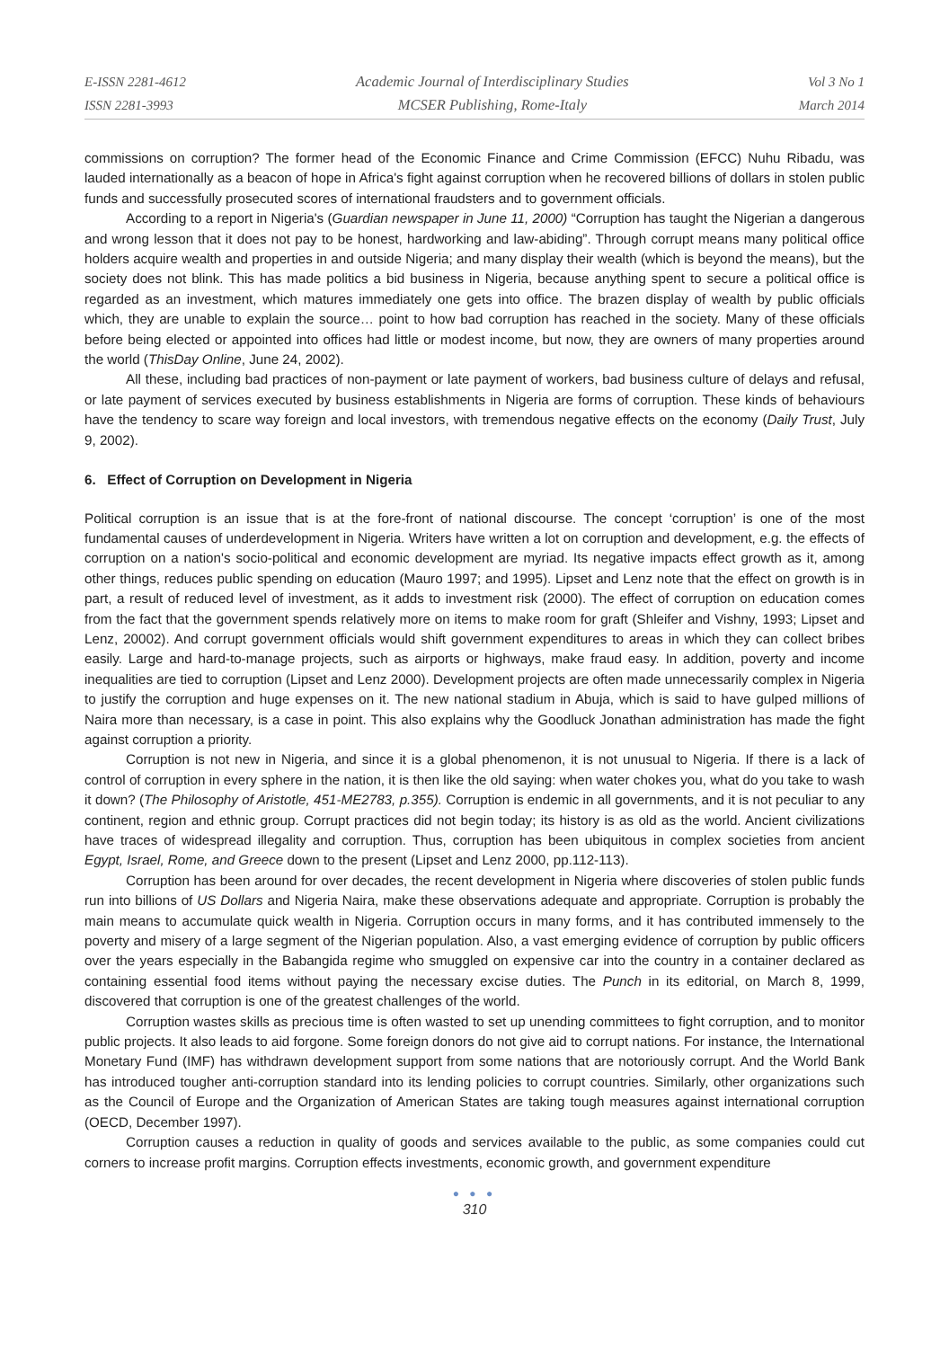E-ISSN 2281-4612
ISSN 2281-3993
Academic Journal of Interdisciplinary Studies
MCSER Publishing, Rome-Italy
Vol 3 No 1
March 2014
commissions on corruption? The former head of the Economic Finance and Crime Commission (EFCC) Nuhu Ribadu, was lauded internationally as a beacon of hope in Africa's fight against corruption when he recovered billions of dollars in stolen public funds and successfully prosecuted scores of international fraudsters and to government officials.
According to a report in Nigeria's (Guardian newspaper in June 11, 2000) “Corruption has taught the Nigerian a dangerous and wrong lesson that it does not pay to be honest, hardworking and law-abiding”. Through corrupt means many political office holders acquire wealth and properties in and outside Nigeria; and many display their wealth (which is beyond the means), but the society does not blink. This has made politics a bid business in Nigeria, because anything spent to secure a political office is regarded as an investment, which matures immediately one gets into office. The brazen display of wealth by public officials which, they are unable to explain the source… point to how bad corruption has reached in the society. Many of these officials before being elected or appointed into offices had little or modest income, but now, they are owners of many properties around the world (ThisDay Online, June 24, 2002).
All these, including bad practices of non-payment or late payment of workers, bad business culture of delays and refusal, or late payment of services executed by business establishments in Nigeria are forms of corruption. These kinds of behaviours have the tendency to scare way foreign and local investors, with tremendous negative effects on the economy (Daily Trust, July 9, 2002).
6. Effect of Corruption on Development in Nigeria
Political corruption is an issue that is at the fore-front of national discourse. The concept ‘corruption’ is one of the most fundamental causes of underdevelopment in Nigeria. Writers have written a lot on corruption and development, e.g. the effects of corruption on a nation's socio-political and economic development are myriad. Its negative impacts effect growth as it, among other things, reduces public spending on education (Mauro 1997; and 1995). Lipset and Lenz note that the effect on growth is in part, a result of reduced level of investment, as it adds to investment risk (2000). The effect of corruption on education comes from the fact that the government spends relatively more on items to make room for graft (Shleifer and Vishny, 1993; Lipset and Lenz, 20002). And corrupt government officials would shift government expenditures to areas in which they can collect bribes easily. Large and hard-to-manage projects, such as airports or highways, make fraud easy. In addition, poverty and income inequalities are tied to corruption (Lipset and Lenz 2000). Development projects are often made unnecessarily complex in Nigeria to justify the corruption and huge expenses on it. The new national stadium in Abuja, which is said to have gulped millions of Naira more than necessary, is a case in point. This also explains why the Goodluck Jonathan administration has made the fight against corruption a priority.
Corruption is not new in Nigeria, and since it is a global phenomenon, it is not unusual to Nigeria. If there is a lack of control of corruption in every sphere in the nation, it is then like the old saying: when water chokes you, what do you take to wash it down? (The Philosophy of Aristotle, 451-ME2783, p.355). Corruption is endemic in all governments, and it is not peculiar to any continent, region and ethnic group. Corrupt practices did not begin today; its history is as old as the world. Ancient civilizations have traces of widespread illegality and corruption. Thus, corruption has been ubiquitous in complex societies from ancient Egypt, Israel, Rome, and Greece down to the present (Lipset and Lenz 2000, pp.112-113).
Corruption has been around for over decades, the recent development in Nigeria where discoveries of stolen public funds run into billions of US Dollars and Nigeria Naira, make these observations adequate and appropriate. Corruption is probably the main means to accumulate quick wealth in Nigeria. Corruption occurs in many forms, and it has contributed immensely to the poverty and misery of a large segment of the Nigerian population. Also, a vast emerging evidence of corruption by public officers over the years especially in the Babangida regime who smuggled on expensive car into the country in a container declared as containing essential food items without paying the necessary excise duties. The Punch in its editorial, on March 8, 1999, discovered that corruption is one of the greatest challenges of the world.
Corruption wastes skills as precious time is often wasted to set up unending committees to fight corruption, and to monitor public projects. It also leads to aid forgone. Some foreign donors do not give aid to corrupt nations. For instance, the International Monetary Fund (IMF) has withdrawn development support from some nations that are notoriously corrupt. And the World Bank has introduced tougher anti-corruption standard into its lending policies to corrupt countries. Similarly, other organizations such as the Council of Europe and the Organization of American States are taking tough measures against international corruption (OECD, December 1997).
Corruption causes a reduction in quality of goods and services available to the public, as some companies could cut corners to increase profit margins. Corruption effects investments, economic growth, and government expenditure
● ● ●
310